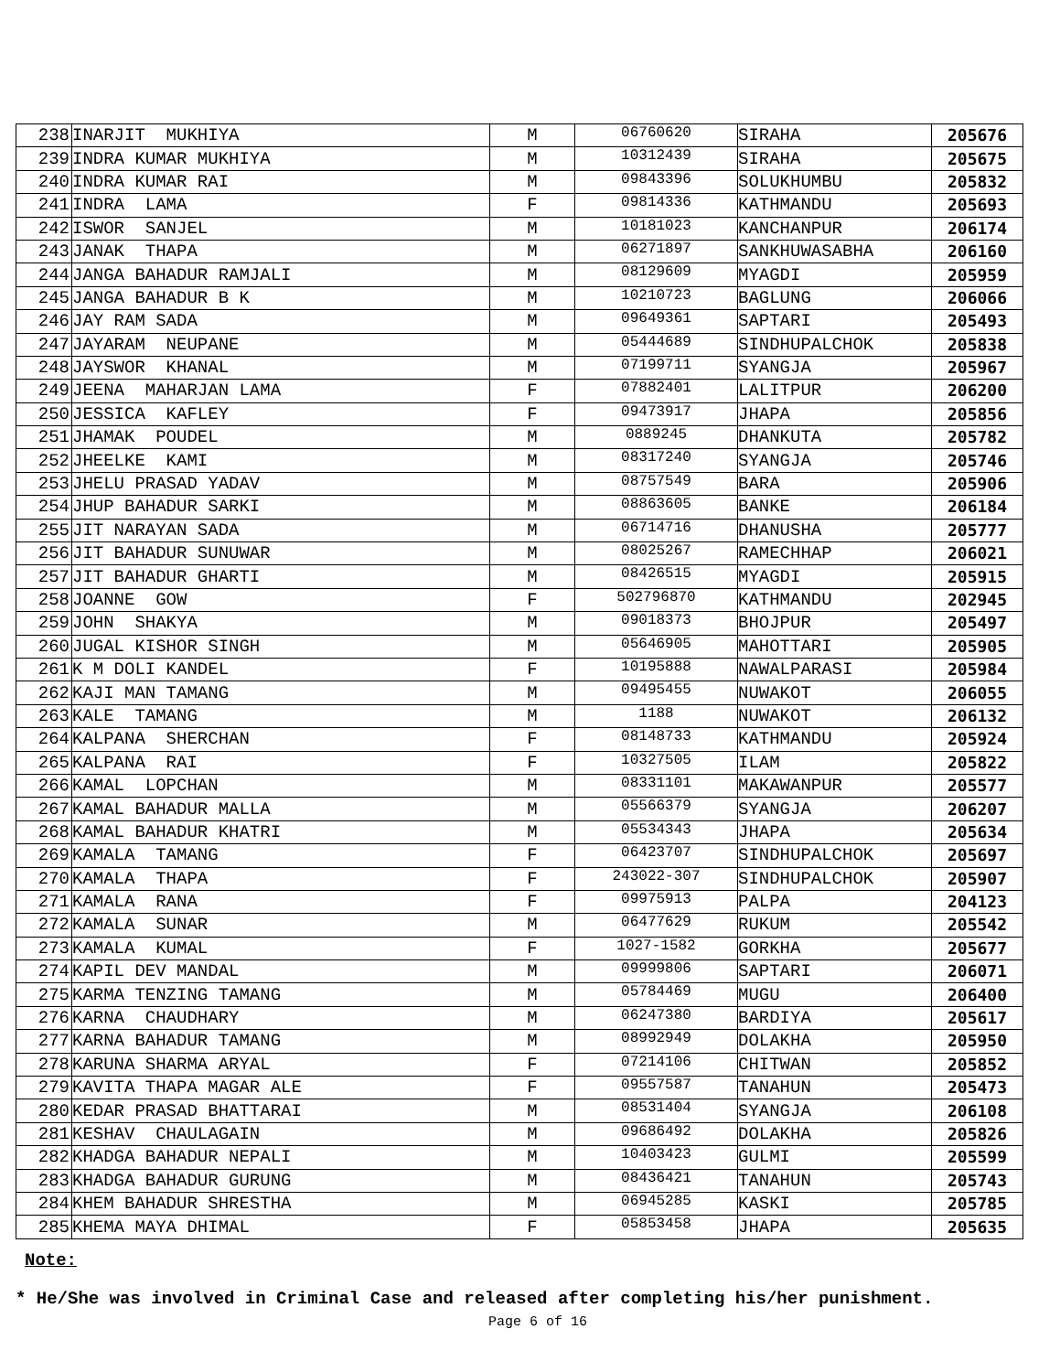| 238 | INARJIT MUKHIYA | M | 06760620 | SIRAHA | 205676 |
| 239 | INDRA KUMAR MUKHIYA | M | 10312439 | SIRAHA | 205675 |
| 240 | INDRA KUMAR RAI | M | 09843396 | SOLUKHUMBU | 205832 |
| 241 | INDRA LAMA | F | 09814336 | KATHMANDU | 205693 |
| 242 | ISWOR SANJEL | M | 10181023 | KANCHANPUR | 206174 |
| 243 | JANAK THAPA | M | 06271897 | SANKHUWASABHA | 206160 |
| 244 | JANGA BAHADUR RAMJALI | M | 08129609 | MYAGDI | 205959 |
| 245 | JANGA BAHADUR B K | M | 10210723 | BAGLUNG | 206066 |
| 246 | JAY RAM SADA | M | 09649361 | SAPTARI | 205493 |
| 247 | JAYARAM NEUPANE | M | 05444689 | SINDHUPALCHOK | 205838 |
| 248 | JAYSWOR KHANAL | M | 07199711 | SYANGJA | 205967 |
| 249 | JEENA MAHARJAN LAMA | F | 07882401 | LALITPUR | 206200 |
| 250 | JESSICA KAFLEY | F | 09473917 | JHAPA | 205856 |
| 251 | JHAMAK POUDEL | M | 0889245 | DHANKUTA | 205782 |
| 252 | JHEELKE KAMI | M | 08317240 | SYANGJA | 205746 |
| 253 | JHELU PRASAD YADAV | M | 08757549 | BARA | 205906 |
| 254 | JHUP BAHADUR SARKI | M | 08863605 | BANKE | 206184 |
| 255 | JIT NARAYAN SADA | M | 06714716 | DHANUSHA | 205777 |
| 256 | JIT BAHADUR SUNUWAR | M | 08025267 | RAMECHHAP | 206021 |
| 257 | JIT BAHADUR GHARTI | M | 08426515 | MYAGDI | 205915 |
| 258 | JOANNE GOW | F | 502796870 | KATHMANDU | 202945 |
| 259 | JOHN SHAKYA | M | 09018373 | BHOJPUR | 205497 |
| 260 | JUGAL KISHOR SINGH | M | 05646905 | MAHOTTARI | 205905 |
| 261 | K M DOLI KANDEL | F | 10195888 | NAWALPARASI | 205984 |
| 262 | KAJI MAN TAMANG | M | 09495455 | NUWAKOT | 206055 |
| 263 | KALE TAMANG | M | 1188 | NUWAKOT | 206132 |
| 264 | KALPANA SHERCHAN | F | 08148733 | KATHMANDU | 205924 |
| 265 | KALPANA RAI | F | 10327505 | ILAM | 205822 |
| 266 | KAMAL LOPCHAN | M | 08331101 | MAKAWANPUR | 205577 |
| 267 | KAMAL BAHADUR MALLA | M | 05566379 | SYANGJA | 206207 |
| 268 | KAMAL BAHADUR KHATRI | M | 05534343 | JHAPA | 205634 |
| 269 | KAMALA TAMANG | F | 06423707 | SINDHUPALCHOK | 205697 |
| 270 | KAMALA THAPA | F | 243022-307 | SINDHUPALCHOK | 205907 |
| 271 | KAMALA RANA | F | 09975913 | PALPA | 204123 |
| 272 | KAMALA SUNAR | M | 06477629 | RUKUM | 205542 |
| 273 | KAMALA KUMAL | F | 1027-1582 | GORKHA | 205677 |
| 274 | KAPIL DEV MANDAL | M | 09999806 | SAPTARI | 206071 |
| 275 | KARMA TENZING TAMANG | M | 05784469 | MUGU | 206400 |
| 276 | KARNA CHAUDHARY | M | 06247380 | BARDIYA | 205617 |
| 277 | KARNA BAHADUR TAMANG | M | 08992949 | DOLAKHA | 205950 |
| 278 | KARUNA SHARMA ARYAL | F | 07214106 | CHITWAN | 205852 |
| 279 | KAVITA THAPA MAGAR ALE | F | 09557587 | TANAHUN | 205473 |
| 280 | KEDAR PRASAD BHATTARAI | M | 08531404 | SYANGJA | 206108 |
| 281 | KESHAV CHAULAGAIN | M | 09686492 | DOLAKHA | 205826 |
| 282 | KHADGA BAHADUR NEPALI | M | 10403423 | GULMI | 205599 |
| 283 | KHADGA BAHADUR GURUNG | M | 08436421 | TANAHUN | 205743 |
| 284 | KHEM BAHADUR SHRESTHA | M | 06945285 | KASKI | 205785 |
| 285 | KHEMA MAYA DHIMAL | F | 05853458 | JHAPA | 205635 |
Note:
* He/She was involved in Criminal Case and released after completing his/her punishment.
Page 6 of 16